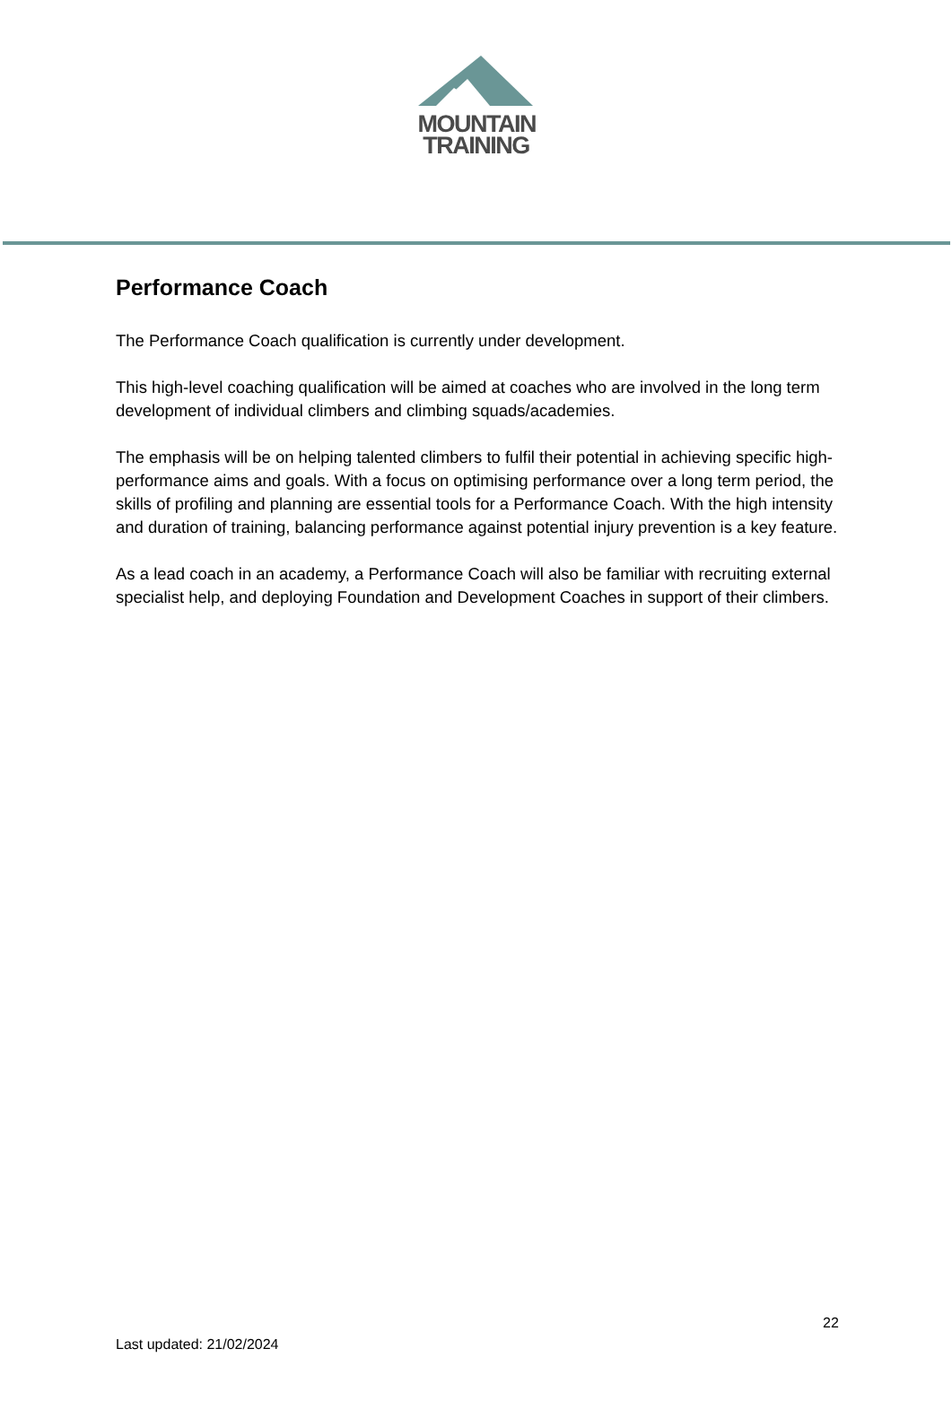MOUNTAIN
TRAINING
Performance Coach
The Performance Coach qualification is currently under development.
This high-level coaching qualification will be aimed at coaches who are involved in the long term development of individual climbers and climbing squads/academies.
The emphasis will be on helping talented climbers to fulfil their potential in achieving specific high-performance aims and goals. With a focus on optimising performance over a long term period, the skills of profiling and planning are essential tools for a Performance Coach. With the high intensity and duration of training, balancing performance against potential injury prevention is a key feature.
As a lead coach in an academy, a Performance Coach will also be familiar with recruiting external specialist help, and deploying Foundation and Development Coaches in support of their climbers.
22
Last updated: 21/02/2024